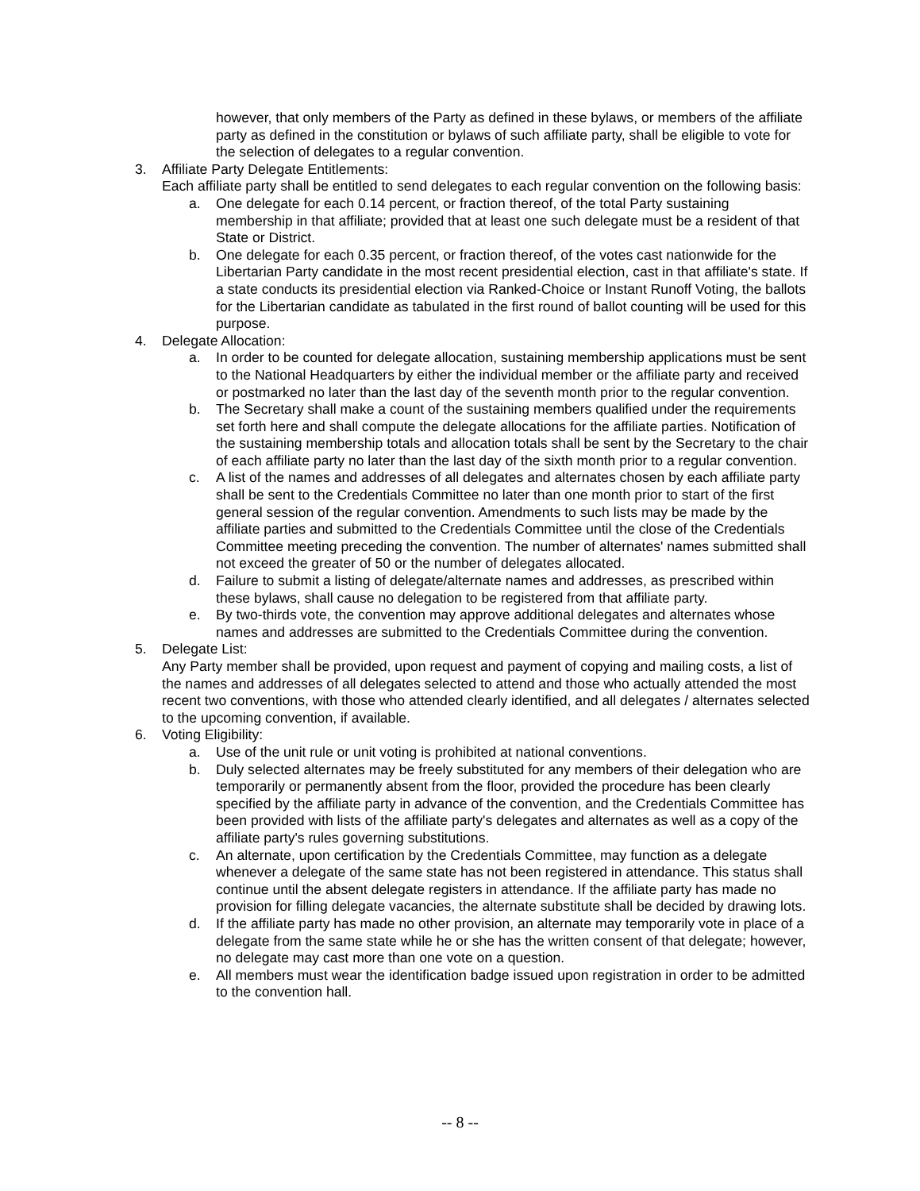however, that only members of the Party as defined in these bylaws, or members of the affiliate party as defined in the constitution or bylaws of such affiliate party, shall be eligible to vote for the selection of delegates to a regular convention.
3. Affiliate Party Delegate Entitlements:
Each affiliate party shall be entitled to send delegates to each regular convention on the following basis:
a. One delegate for each 0.14 percent, or fraction thereof, of the total Party sustaining membership in that affiliate; provided that at least one such delegate must be a resident of that State or District.
b. One delegate for each 0.35 percent, or fraction thereof, of the votes cast nationwide for the Libertarian Party candidate in the most recent presidential election, cast in that affiliate's state. If a state conducts its presidential election via Ranked-Choice or Instant Runoff Voting, the ballots for the Libertarian candidate as tabulated in the first round of ballot counting will be used for this purpose.
4. Delegate Allocation:
a. In order to be counted for delegate allocation, sustaining membership applications must be sent to the National Headquarters by either the individual member or the affiliate party and received or postmarked no later than the last day of the seventh month prior to the regular convention.
b. The Secretary shall make a count of the sustaining members qualified under the requirements set forth here and shall compute the delegate allocations for the affiliate parties. Notification of the sustaining membership totals and allocation totals shall be sent by the Secretary to the chair of each affiliate party no later than the last day of the sixth month prior to a regular convention.
c. A list of the names and addresses of all delegates and alternates chosen by each affiliate party shall be sent to the Credentials Committee no later than one month prior to start of the first general session of the regular convention. Amendments to such lists may be made by the affiliate parties and submitted to the Credentials Committee until the close of the Credentials Committee meeting preceding the convention. The number of alternates' names submitted shall not exceed the greater of 50 or the number of delegates allocated.
d. Failure to submit a listing of delegate/alternate names and addresses, as prescribed within these bylaws, shall cause no delegation to be registered from that affiliate party.
e. By two-thirds vote, the convention may approve additional delegates and alternates whose names and addresses are submitted to the Credentials Committee during the convention.
5. Delegate List:
Any Party member shall be provided, upon request and payment of copying and mailing costs, a list of the names and addresses of all delegates selected to attend and those who actually attended the most recent two conventions, with those who attended clearly identified, and all delegates / alternates selected to the upcoming convention, if available.
6. Voting Eligibility:
a. Use of the unit rule or unit voting is prohibited at national conventions.
b. Duly selected alternates may be freely substituted for any members of their delegation who are temporarily or permanently absent from the floor, provided the procedure has been clearly specified by the affiliate party in advance of the convention, and the Credentials Committee has been provided with lists of the affiliate party's delegates and alternates as well as a copy of the affiliate party's rules governing substitutions.
c. An alternate, upon certification by the Credentials Committee, may function as a delegate whenever a delegate of the same state has not been registered in attendance. This status shall continue until the absent delegate registers in attendance. If the affiliate party has made no provision for filling delegate vacancies, the alternate substitute shall be decided by drawing lots.
d. If the affiliate party has made no other provision, an alternate may temporarily vote in place of a delegate from the same state while he or she has the written consent of that delegate; however, no delegate may cast more than one vote on a question.
e. All members must wear the identification badge issued upon registration in order to be admitted to the convention hall.
-- 8 --